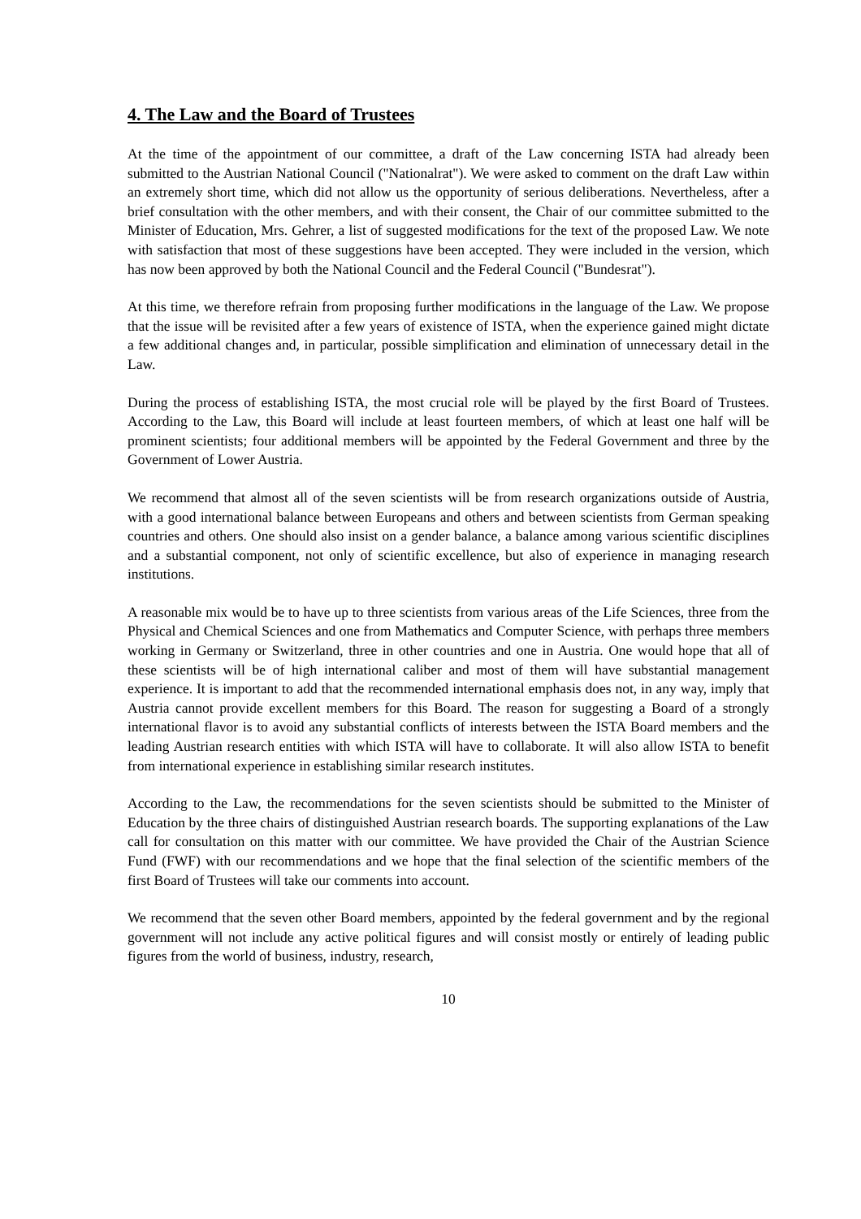4. The Law and the Board of Trustees
At the time of the appointment of our committee, a draft of the Law concerning ISTA had already been submitted to the Austrian National Council ("Nationalrat"). We were asked to comment on the draft Law within an extremely short time, which did not allow us the opportunity of serious deliberations. Nevertheless, after a brief consultation with the other members, and with their consent, the Chair of our committee submitted to the Minister of Education, Mrs. Gehrer, a list of suggested modifications for the text of the proposed Law. We note with satisfaction that most of these suggestions have been accepted. They were included in the version, which has now been approved by both the National Council and the Federal Council ("Bundesrat").
At this time, we therefore refrain from proposing further modifications in the language of the Law. We propose that the issue will be revisited after a few years of existence of ISTA, when the experience gained might dictate a few additional changes and, in particular, possible simplification and elimination of unnecessary detail in the Law.
During the process of establishing ISTA, the most crucial role will be played by the first Board of Trustees. According to the Law, this Board will include at least fourteen members, of which at least one half will be prominent scientists; four additional members will be appointed by the Federal Government and three by the Government of Lower Austria.
We recommend that almost all of the seven scientists will be from research organizations outside of Austria, with a good international balance between Europeans and others and between scientists from German speaking countries and others. One should also insist on a gender balance, a balance among various scientific disciplines and a substantial component, not only of scientific excellence, but also of experience in managing research institutions.
A reasonable mix would be to have up to three scientists from various areas of the Life Sciences, three from the Physical and Chemical Sciences and one from Mathematics and Computer Science, with perhaps three members working in Germany or Switzerland, three in other countries and one in Austria. One would hope that all of these scientists will be of high international caliber and most of them will have substantial management experience. It is important to add that the recommended international emphasis does not, in any way, imply that Austria cannot provide excellent members for this Board. The reason for suggesting a Board of a strongly international flavor is to avoid any substantial conflicts of interests between the ISTA Board members and the leading Austrian research entities with which ISTA will have to collaborate. It will also allow ISTA to benefit from international experience in establishing similar research institutes.
According to the Law, the recommendations for the seven scientists should be submitted to the Minister of Education by the three chairs of distinguished Austrian research boards. The supporting explanations of the Law call for consultation on this matter with our committee. We have provided the Chair of the Austrian Science Fund (FWF) with our recommendations and we hope that the final selection of the scientific members of the first Board of Trustees will take our comments into account.
We recommend that the seven other Board members, appointed by the federal government and by the regional government will not include any active political figures and will consist mostly or entirely of leading public figures from the world of business, industry, research,
10